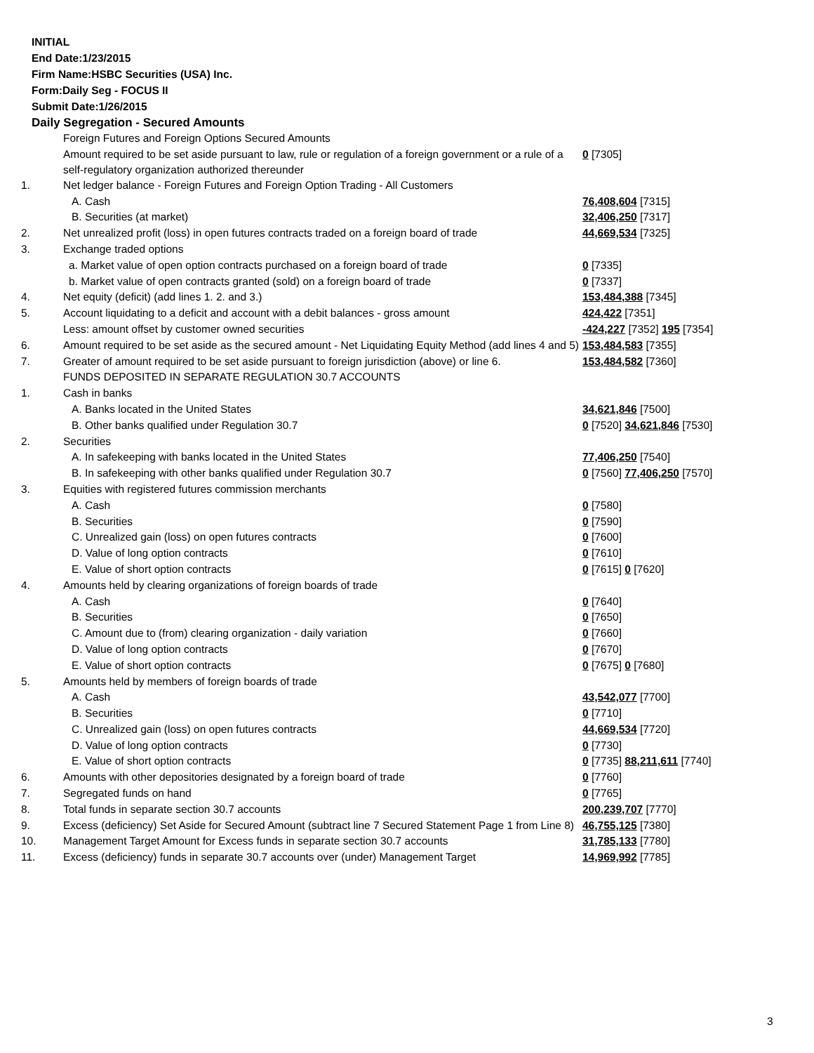INITIAL
End Date:1/23/2015
Firm Name:HSBC Securities (USA) Inc.
Form:Daily Seg - FOCUS II
Submit Date:1/26/2015
Daily Segregation - Secured Amounts
| | Foreign Futures and Foreign Options Secured Amounts | |
| | Amount required to be set aside pursuant to law, rule or regulation of a foreign government or a rule of a self-regulatory organization authorized thereunder | 0 [7305] |
| 1. | Net ledger balance - Foreign Futures and Foreign Option Trading - All Customers | |
| | A. Cash | 76,408,604 [7315] |
| | B. Securities (at market) | 32,406,250 [7317] |
| 2. | Net unrealized profit (loss) in open futures contracts traded on a foreign board of trade | 44,669,534 [7325] |
| 3. | Exchange traded options | |
| | a. Market value of open option contracts purchased on a foreign board of trade | 0 [7335] |
| | b. Market value of open contracts granted (sold) on a foreign board of trade | 0 [7337] |
| 4. | Net equity (deficit) (add lines 1. 2. and 3.) | 153,484,388 [7345] |
| 5. | Account liquidating to a deficit and account with a debit balances - gross amount | 424,422 [7351] |
| | Less: amount offset by customer owned securities | -424,227 [7352] 195 [7354] |
| 6. | Amount required to be set aside as the secured amount - Net Liquidating Equity Method (add lines 4 and 5) | 153,484,583 [7355] |
| 7. | Greater of amount required to be set aside pursuant to foreign jurisdiction (above) or line 6. | 153,484,582 [7360] |
| | FUNDS DEPOSITED IN SEPARATE REGULATION 30.7 ACCOUNTS | |
| 1. | Cash in banks | |
| | A. Banks located in the United States | 34,621,846 [7500] |
| | B. Other banks qualified under Regulation 30.7 | 0 [7520] 34,621,846 [7530] |
| 2. | Securities | |
| | A. In safekeeping with banks located in the United States | 77,406,250 [7540] |
| | B. In safekeeping with other banks qualified under Regulation 30.7 | 0 [7560] 77,406,250 [7570] |
| 3. | Equities with registered futures commission merchants | |
| | A. Cash | 0 [7580] |
| | B. Securities | 0 [7590] |
| | C. Unrealized gain (loss) on open futures contracts | 0 [7600] |
| | D. Value of long option contracts | 0 [7610] |
| | E. Value of short option contracts | 0 [7615] 0 [7620] |
| 4. | Amounts held by clearing organizations of foreign boards of trade | |
| | A. Cash | 0 [7640] |
| | B. Securities | 0 [7650] |
| | C. Amount due to (from) clearing organization - daily variation | 0 [7660] |
| | D. Value of long option contracts | 0 [7670] |
| | E. Value of short option contracts | 0 [7675] 0 [7680] |
| 5. | Amounts held by members of foreign boards of trade | |
| | A. Cash | 43,542,077 [7700] |
| | B. Securities | 0 [7710] |
| | C. Unrealized gain (loss) on open futures contracts | 44,669,534 [7720] |
| | D. Value of long option contracts | 0 [7730] |
| | E. Value of short option contracts | 0 [7735] 88,211,611 [7740] |
| 6. | Amounts with other depositories designated by a foreign board of trade | 0 [7760] |
| 7. | Segregated funds on hand | 0 [7765] |
| 8. | Total funds in separate section 30.7 accounts | 200,239,707 [7770] |
| 9. | Excess (deficiency) Set Aside for Secured Amount (subtract line 7 Secured Statement Page 1 from Line 8) | 46,755,125 [7380] |
| 10. | Management Target Amount for Excess funds in separate section 30.7 accounts | 31,785,133 [7780] |
| 11. | Excess (deficiency) funds in separate 30.7 accounts over (under) Management Target | 14,969,992 [7785] |
3